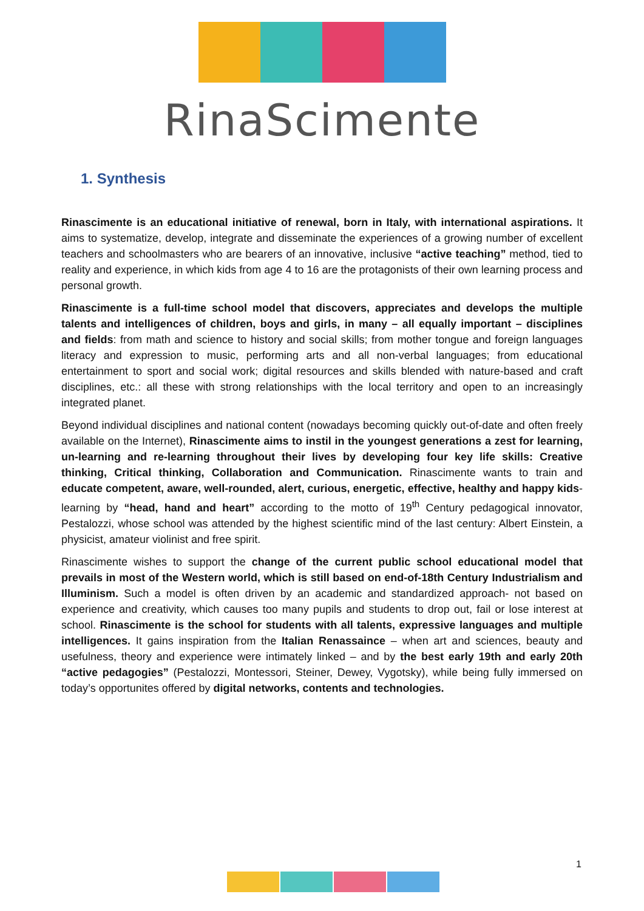RinaScimente
1. Synthesis
Rinascimente is an educational initiative of renewal, born in Italy, with international aspirations. It aims to systematize, develop, integrate and disseminate the experiences of a growing number of excellent teachers and schoolmasters who are bearers of an innovative, inclusive “active teaching” method, tied to reality and experience, in which kids from age 4 to 16 are the protagonists of their own learning process and personal growth.
Rinascimente is a full-time school model that discovers, appreciates and develops the multiple talents and intelligences of children, boys and girls, in many – all equally important – disciplines and fields: from math and science to history and social skills; from mother tongue and foreign languages literacy and expression to music, performing arts and all non-verbal languages; from educational entertainment to sport and social work; digital resources and skills blended with nature-based and craft disciplines, etc.: all these with strong relationships with the local territory and open to an increasingly integrated planet.
Beyond individual disciplines and national content (nowadays becoming quickly out-of-date and often freely available on the Internet), Rinascimente aims to instil in the youngest generations a zest for learning, un-learning and re-learning throughout their lives by developing four key life skills: Creative thinking, Critical thinking, Collaboration and Communication. Rinascimente wants to train and educate competent, aware, well-rounded, alert, curious, energetic, effective, healthy and happy kids- learning by “head, hand and heart” according to the motto of 19<sup>th</sup> Century pedagogical innovator, Pestalozzi, whose school was attended by the highest scientific mind of the last century: Albert Einstein, a physicist, amateur violinist and free spirit.
Rinascimente wishes to support the change of the current public school educational model that prevails in most of the Western world, which is still based on end-of-18th Century Industrialism and Illuminism. Such a model is often driven by an academic and standardized approach- not based on experience and creativity, which causes too many pupils and students to drop out, fail or lose interest at school. Rinascimente is the school for students with all talents, expressive languages and multiple intelligences. It gains inspiration from the Italian Renassaince – when art and sciences, beauty and usefulness, theory and experience were intimately linked – and by the best early 19th and early 20th “active pedagogies” (Pestalozzi, Montessori, Steiner, Dewey, Vygotsky), while being fully immersed on today’s opportunites offered by digital networks, contents and technologies.
1